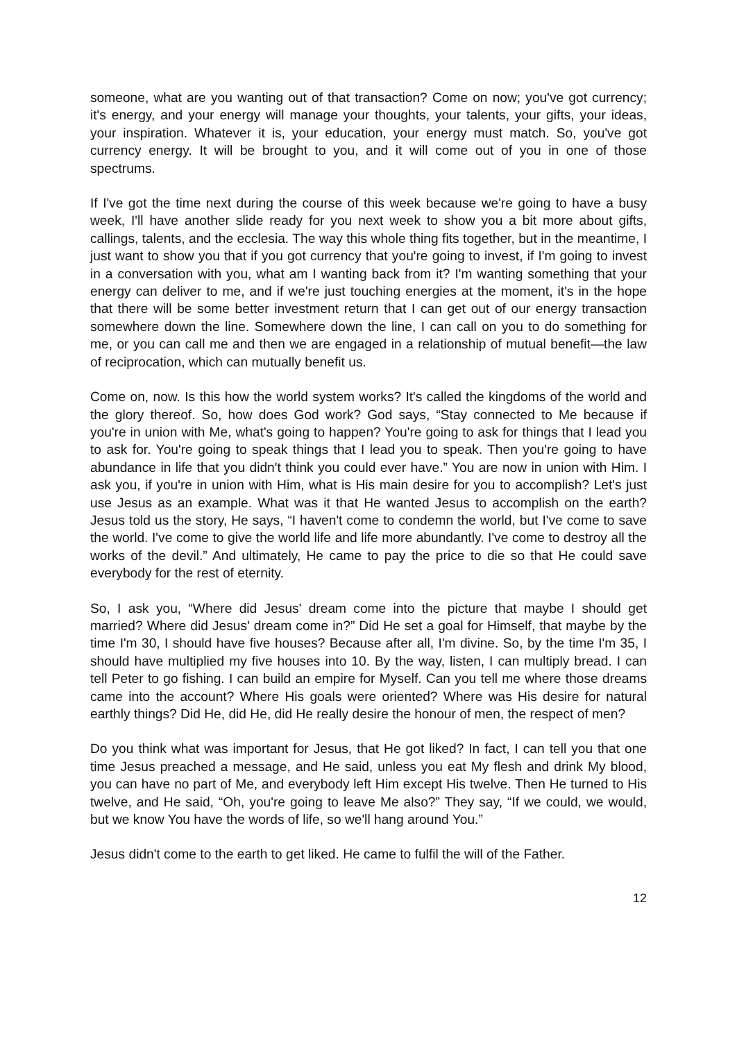someone, what are you wanting out of that transaction? Come on now; you've got currency; it's energy, and your energy will manage your thoughts, your talents, your gifts, your ideas, your inspiration. Whatever it is, your education, your energy must match. So, you've got currency energy. It will be brought to you, and it will come out of you in one of those spectrums.
If I've got the time next during the course of this week because we're going to have a busy week, I'll have another slide ready for you next week to show you a bit more about gifts, callings, talents, and the ecclesia. The way this whole thing fits together, but in the meantime, I just want to show you that if you got currency that you're going to invest, if I'm going to invest in a conversation with you, what am I wanting back from it? I'm wanting something that your energy can deliver to me, and if we're just touching energies at the moment, it's in the hope that there will be some better investment return that I can get out of our energy transaction somewhere down the line. Somewhere down the line, I can call on you to do something for me, or you can call me and then we are engaged in a relationship of mutual benefit—the law of reciprocation, which can mutually benefit us.
Come on, now. Is this how the world system works? It's called the kingdoms of the world and the glory thereof. So, how does God work? God says, “Stay connected to Me because if you're in union with Me, what's going to happen? You're going to ask for things that I lead you to ask for. You're going to speak things that I lead you to speak. Then you're going to have abundance in life that you didn't think you could ever have.” You are now in union with Him. I ask you, if you're in union with Him, what is His main desire for you to accomplish? Let's just use Jesus as an example. What was it that He wanted Jesus to accomplish on the earth? Jesus told us the story, He says, “I haven't come to condemn the world, but I've come to save the world. I've come to give the world life and life more abundantly. I've come to destroy all the works of the devil.” And ultimately, He came to pay the price to die so that He could save everybody for the rest of eternity.
So, I ask you, “Where did Jesus' dream come into the picture that maybe I should get married? Where did Jesus' dream come in?” Did He set a goal for Himself, that maybe by the time I'm 30, I should have five houses? Because after all, I'm divine. So, by the time I'm 35, I should have multiplied my five houses into 10. By the way, listen, I can multiply bread. I can tell Peter to go fishing. I can build an empire for Myself. Can you tell me where those dreams came into the account? Where His goals were oriented? Where was His desire for natural earthly things? Did He, did He, did He really desire the honour of men, the respect of men?
Do you think what was important for Jesus, that He got liked? In fact, I can tell you that one time Jesus preached a message, and He said, unless you eat My flesh and drink My blood, you can have no part of Me, and everybody left Him except His twelve. Then He turned to His twelve, and He said, “Oh, you're going to leave Me also?” They say, “If we could, we would, but we know You have the words of life, so we'll hang around You.”
Jesus didn't come to the earth to get liked. He came to fulfil the will of the Father.
12